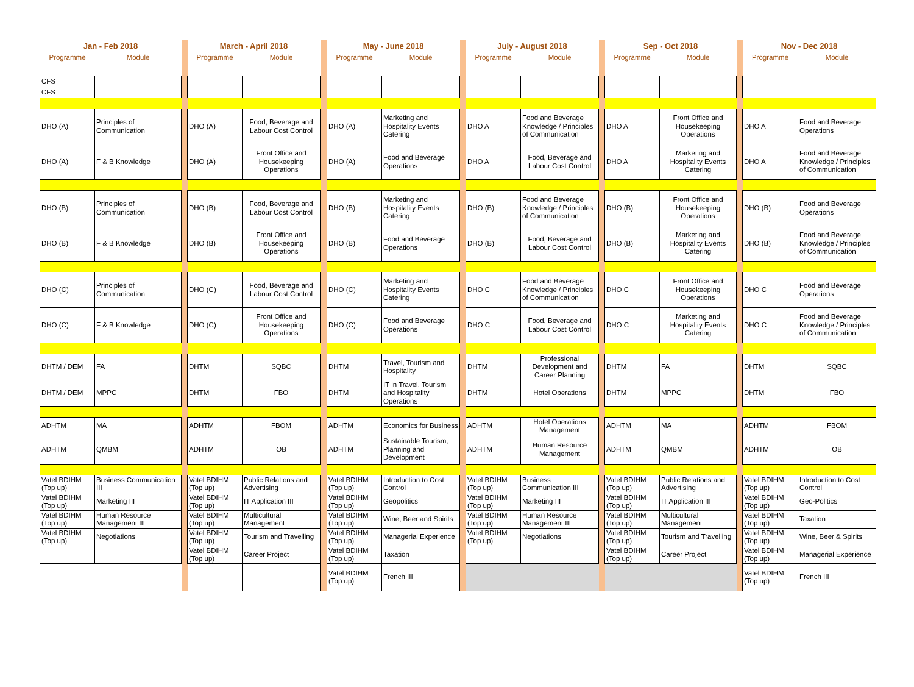| Jan - Feb 2018 | | | March - April 2018 | | | May - June 2018 | | | July - August 2018 | | | Sep - Oct 2018 | | | Nov - Dec 2018 | |
| Programme | Module | | Programme | Module | | Programme | Module | | Programme | Module | | Programme | Module | | Programme | Module |
| CFS | | | | | | | | | | | | | | | | |
| CFS | | | | | | | | | | | | | | | | |
| DHO (A) | Principles of Communication | | DHO (A) | Food, Beverage and Labour Cost Control | | DHO (A) | Marketing and Hospitality Events Catering | | DHO A | Food and Beverage Knowledge / Principles of Communication | | DHO A | Front Office and Housekeeping Operations | | DHO A | Food and Beverage Operations |
| DHO (A) | F & B Knowledge | | DHO (A) | Front Office and Housekeeping Operations | | DHO (A) | Food and Beverage Operations | | DHO A | Food, Beverage and Labour Cost Control | | DHO A | Marketing and Hospitality Events Catering | | DHO A | Food and Beverage Knowledge / Principles of Communication |
| DHO (B) | Principles of Communication | | DHO (B) | Food, Beverage and Labour Cost Control | | DHO (B) | Marketing and Hospitality Events Catering | | DHO (B) | Food and Beverage Knowledge / Principles of Communication | | DHO (B) | Front Office and Housekeeping Operations | | DHO (B) | Food and Beverage Operations |
| DHO (B) | F & B Knowledge | | DHO (B) | Front Office and Housekeeping Operations | | DHO (B) | Food and Beverage Operations | | DHO (B) | Food, Beverage and Labour Cost Control | | DHO (B) | Marketing and Hospitality Events Catering | | DHO (B) | Food and Beverage Knowledge / Principles of Communication |
| DHO (C) | Principles of Communication | | DHO (C) | Food, Beverage and Labour Cost Control | | DHO (C) | Marketing and Hospitality Events Catering | | DHO C | Food and Beverage Knowledge / Principles of Communication | | DHO C | Front Office and Housekeeping Operations | | DHO C | Food and Beverage Operations |
| DHO (C) | F & B Knowledge | | DHO (C) | Front Office and Housekeeping Operations | | DHO (C) | Food and Beverage Operations | | DHO C | Food, Beverage and Labour Cost Control | | DHO C | Marketing and Hospitality Events Catering | | DHO C | Food and Beverage Knowledge / Principles of Communication |
| DHTM / DEM | FA | | DHTM | SQBC | | DHTM | Travel, Tourism and Hospitality | | DHTM | Professional Development and Career Planning | | DHTM | FA | | DHTM | SQBC |
| DHTM / DEM | MPPC | | DHTM | FBO | | DHTM | IT in Travel, Tourism and Hospitality Operations | | DHTM | Hotel Operations | | DHTM | MPPC | | DHTM | FBO |
| ADHTM | MA | | ADHTM | FBOM | | ADHTM | Economics for Business | | ADHTM | Hotel Operations Management | | ADHTM | MA | | ADHTM | FBOM |
| ADHTM | QMBM | | ADHTM | OB | | ADHTM | Sustainable Tourism, Planning and Development | | ADHTM | Human Resource Management | | ADHTM | QMBM | | ADHTM | OB |
| Vatel BDIHM (Top up) | Business Communication III | | Vatel BDIHM (Top up) | Public Relations and Advertising | | Vatel BDIHM (Top up) | Introduction to Cost Control | | Vatel BDIHM (Top up) | Business Communication III | | Vatel BDIHM (Top up) | Public Relations and Advertising | | Vatel BDIHM (Top up) | Introduction to Cost Control |
| Vatel BDIHM (Top up) | Marketing III | | Vatel BDIHM (Top up) | IT Application III | | Vatel BDIHM (Top up) | Geopolitics | | Vatel BDIHM (Top up) | Marketing III | | Vatel BDIHM (Top up) | IT Application III | | Vatel BDIHM (Top up) | Geo-Politics |
| Vatel BDIHM (Top up) | Human Resource Management III | | Vatel BDIHM (Top up) | Multicultural Management | | Vatel BDIHM (Top up) | Wine, Beer and Spirits | | Vatel BDIHM (Top up) | Human Resource Management III | | Vatel BDIHM (Top up) | Multicultural Management | | Vatel BDIHM (Top up) | Taxation |
| Vatel BDIHM (Top up) | Negotiations | | Vatel BDIHM (Top up) | Tourism and Travelling | | Vatel BDIHM (Top up) | Managerial Experience | | Vatel BDIHM (Top up) | Negotiations | | Vatel BDIHM (Top up) | Tourism and Travelling | | Vatel BDIHM (Top up) | Wine, Beer & Spirits |
| | | | Vatel BDIHM (Top up) | Career Project | | Vatel BDIHM (Top up) | Taxation | | | | | Vatel BDIHM (Top up) | Career Project | | Vatel BDIHM (Top up) | Managerial Experience |
| | | | | | | Vatel BDIHM (Top up) | French III | | | | | | | | Vatel BDIHM (Top up) | French III |